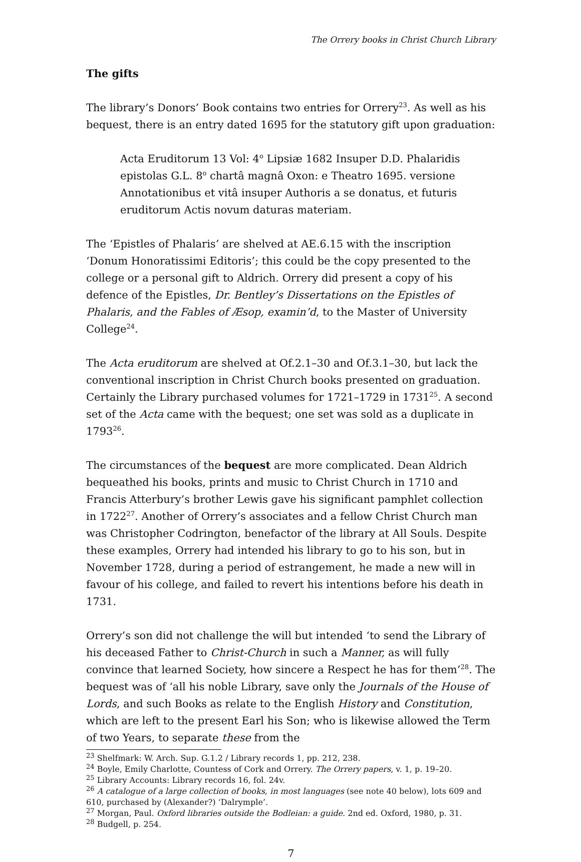The Orrery books in Christ Church Library
The gifts
The library’s Donors’ Book contains two entries for Orrery<sup>23</sup>. As well as his bequest, there is an entry dated 1695 for the statutory gift upon graduation:
Acta Eruditorum 13 Vol: 4<sup>o</sup> Lipsiæ 1682 Insuper D.D. Phalaridis epistolas G.L. 8<sup>o</sup> chartâ magnâ Oxon: e Theatro 1695. versione Annotationibus et vitâ insuper Authoris a se donatus, et futuris eruditorum Actis novum daturas materiam.
The ‘Epistles of Phalaris’ are shelved at AE.6.15 with the inscription ‘Donum Honoratissimi Editoris’; this could be the copy presented to the college or a personal gift to Aldrich. Orrery did present a copy of his defence of the Epistles, Dr. Bentley’s Dissertations on the Epistles of Phalaris, and the Fables of Æsop, examin’d, to the Master of University College<sup>24</sup>.
The Acta eruditorum are shelved at Of.2.1–30 and Of.3.1–30, but lack the conventional inscription in Christ Church books presented on graduation. Certainly the Library purchased volumes for 1721–1729 in 1731<sup>25</sup>. A second set of the Acta came with the bequest; one set was sold as a duplicate in 1793<sup>26</sup>.
The circumstances of the bequest are more complicated. Dean Aldrich bequeathed his books, prints and music to Christ Church in 1710 and Francis Atterbury’s brother Lewis gave his significant pamphlet collection in 1722<sup>27</sup>. Another of Orrery’s associates and a fellow Christ Church man was Christopher Codrington, benefactor of the library at All Souls. Despite these examples, Orrery had intended his library to go to his son, but in November 1728, during a period of estrangement, he made a new will in favour of his college, and failed to revert his intentions before his death in 1731.
Orrery’s son did not challenge the will but intended ‘to send the Library of his deceased Father to Christ-Church in such a Manner, as will fully convince that learned Society, how sincere a Respect he has for them’<sup>28</sup>. The bequest was of ‘all his noble Library, save only the Journals of the House of Lords, and such Books as relate to the English History and Constitution, which are left to the present Earl his Son; who is likewise allowed the Term of two Years, to separate these from the
<sup>23</sup> Shelfmark: W. Arch. Sup. G.1.2 / Library records 1, pp. 212, 238.
<sup>24</sup> Boyle, Emily Charlotte, Countess of Cork and Orrery. The Orrery papers, v. 1, p. 19–20.
<sup>25</sup> Library Accounts: Library records 16, fol. 24v.
<sup>26</sup> A catalogue of a large collection of books, in most languages (see note 40 below), lots 609 and 610, purchased by (Alexander?) ‘Dalrymple’.
<sup>27</sup> Morgan, Paul. Oxford libraries outside the Bodleian: a guide. 2nd ed. Oxford, 1980, p. 31.
<sup>28</sup> Budgell, p. 254.
7